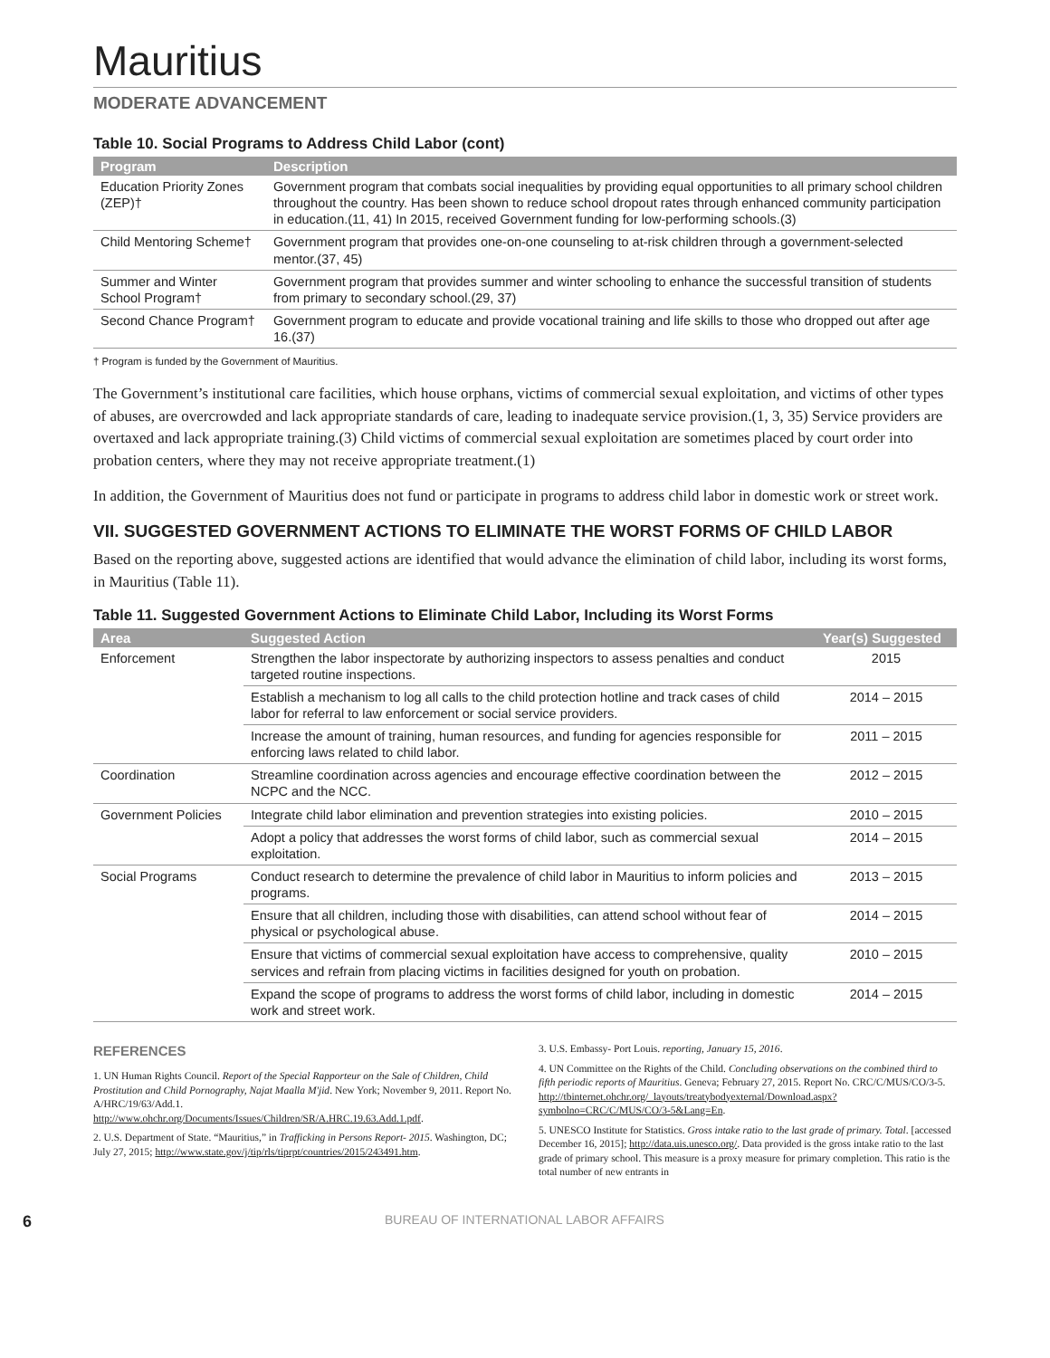Mauritius
MODERATE ADVANCEMENT
Table 10. Social Programs to Address Child Labor (cont)
| Program | Description |
| --- | --- |
| Education Priority Zones (ZEP)† | Government program that combats social inequalities by providing equal opportunities to all primary school children throughout the country. Has been shown to reduce school dropout rates through enhanced community participation in education.(11, 41) In 2015, received Government funding for low-performing schools.(3) |
| Child Mentoring Scheme† | Government program that provides one-on-one counseling to at-risk children through a government-selected mentor.(37, 45) |
| Summer and Winter School Program† | Government program that provides summer and winter schooling to enhance the successful transition of students from primary to secondary school.(29, 37) |
| Second Chance Program† | Government program to educate and provide vocational training and life skills to those who dropped out after age 16.(37) |
† Program is funded by the Government of Mauritius.
The Government’s institutional care facilities, which house orphans, victims of commercial sexual exploitation, and victims of other types of abuses, are overcrowded and lack appropriate standards of care, leading to inadequate service provision.(1, 3, 35) Service providers are overtaxed and lack appropriate training.(3) Child victims of commercial sexual exploitation are sometimes placed by court order into probation centers, where they may not receive appropriate treatment.(1)
In addition, the Government of Mauritius does not fund or participate in programs to address child labor in domestic work or street work.
VII. SUGGESTED GOVERNMENT ACTIONS TO ELIMINATE THE WORST FORMS OF CHILD LABOR
Based on the reporting above, suggested actions are identified that would advance the elimination of child labor, including its worst forms, in Mauritius (Table 11).
Table 11. Suggested Government Actions to Eliminate Child Labor, Including its Worst Forms
| Area | Suggested Action | Year(s) Suggested |
| --- | --- | --- |
| Enforcement | Strengthen the labor inspectorate by authorizing inspectors to assess penalties and conduct targeted routine inspections. | 2015 |
| | Establish a mechanism to log all calls to the child protection hotline and track cases of child labor for referral to law enforcement or social service providers. | 2014 – 2015 |
| | Increase the amount of training, human resources, and funding for agencies responsible for enforcing laws related to child labor. | 2011 – 2015 |
| Coordination | Streamline coordination across agencies and encourage effective coordination between the NCPC and the NCC. | 2012 – 2015 |
| Government Policies | Integrate child labor elimination and prevention strategies into existing policies. | 2010 – 2015 |
| | Adopt a policy that addresses the worst forms of child labor, such as commercial sexual exploitation. | 2014 – 2015 |
| Social Programs | Conduct research to determine the prevalence of child labor in Mauritius to inform policies and programs. | 2013 – 2015 |
| | Ensure that all children, including those with disabilities, can attend school without fear of physical or psychological abuse. | 2014 – 2015 |
| | Ensure that victims of commercial sexual exploitation have access to comprehensive, quality services and refrain from placing victims in facilities designed for youth on probation. | 2010 – 2015 |
| | Expand the scope of programs to address the worst forms of child labor, including in domestic work and street work. | 2014 – 2015 |
REFERENCES
1. UN Human Rights Council. Report of the Special Rapporteur on the Sale of Children, Child Prostitution and Child Pornography, Najat Maalla M'jid. New York; November 9, 2011. Report No. A/HRC/19/63/Add.1. http://www.ohchr.org/Documents/Issues/Children/SR/A.HRC.19.63.Add.1.pdf.
2. U.S. Department of State. “Mauritius,” in Trafficking in Persons Report- 2015. Washington, DC; July 27, 2015; http://www.state.gov/j/tip/rls/tiprpt/countries/2015/243491.htm.
3. U.S. Embassy- Port Louis. reporting, January 15, 2016.
4. UN Committee on the Rights of the Child. Concluding observations on the combined third to fifth periodic reports of Mauritius. Geneva; February 27, 2015. Report No. CRC/C/MUS/CO/3-5. http://tbinternet.ohchr.org/_layouts/treatybodyexternal/Download.aspx?symbolno=CRC/C/MUS/CO/3-5&Lang=En.
5. UNESCO Institute for Statistics. Gross intake ratio to the last grade of primary. Total. [accessed December 16, 2015]; http://data.uis.unesco.org/. Data provided is the gross intake ratio to the last grade of primary school. This measure is a proxy measure for primary completion. This ratio is the total number of new entrants in
6 BUREAU OF INTERNATIONAL LABOR AFFAIRS